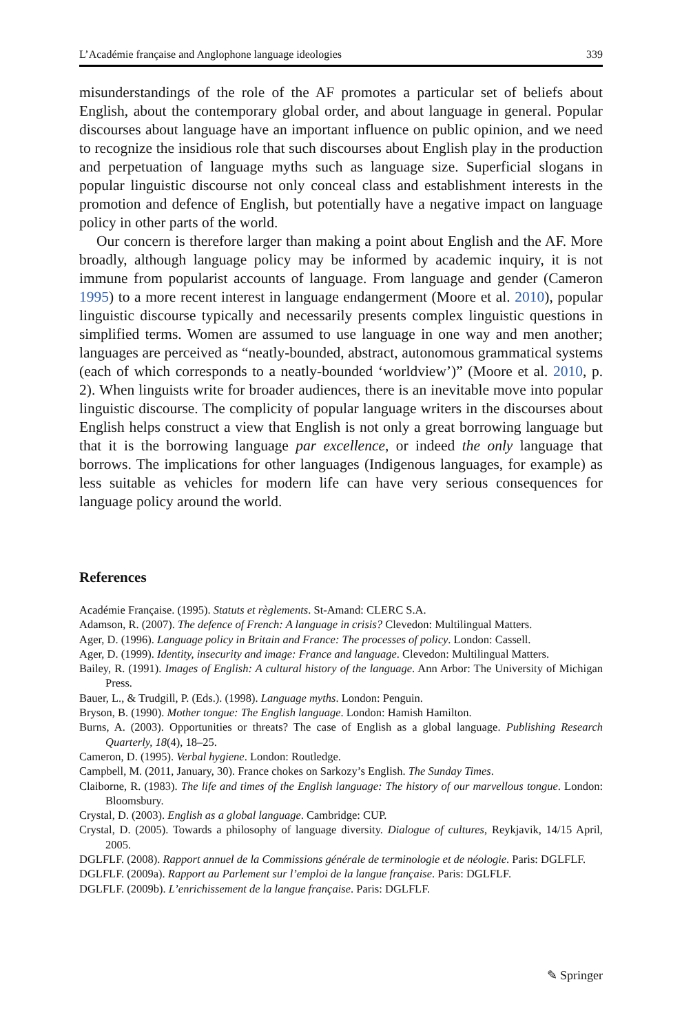L’Académie française and Anglophone language ideologies 339
misunderstandings of the role of the AF promotes a particular set of beliefs about English, about the contemporary global order, and about language in general. Popular discourses about language have an important influence on public opinion, and we need to recognize the insidious role that such discourses about English play in the production and perpetuation of language myths such as language size. Superficial slogans in popular linguistic discourse not only conceal class and establishment interests in the promotion and defence of English, but potentially have a negative impact on language policy in other parts of the world.
Our concern is therefore larger than making a point about English and the AF. More broadly, although language policy may be informed by academic inquiry, it is not immune from popularist accounts of language. From language and gender (Cameron 1995) to a more recent interest in language endangerment (Moore et al. 2010), popular linguistic discourse typically and necessarily presents complex linguistic questions in simplified terms. Women are assumed to use language in one way and men another; languages are perceived as “neatly-bounded, abstract, autonomous grammatical systems (each of which corresponds to a neatly-bounded ‘worldview’)” (Moore et al. 2010, p. 2). When linguists write for broader audiences, there is an inevitable move into popular linguistic discourse. The complicity of popular language writers in the discourses about English helps construct a view that English is not only a great borrowing language but that it is the borrowing language par excellence, or indeed the only language that borrows. The implications for other languages (Indigenous languages, for example) as less suitable as vehicles for modern life can have very serious consequences for language policy around the world.
References
Académie Française. (1995). Statuts et règlements. St-Amand: CLERC S.A.
Adamson, R. (2007). The defence of French: A language in crisis? Clevedon: Multilingual Matters.
Ager, D. (1996). Language policy in Britain and France: The processes of policy. London: Cassell.
Ager, D. (1999). Identity, insecurity and image: France and language. Clevedon: Multilingual Matters.
Bailey, R. (1991). Images of English: A cultural history of the language. Ann Arbor: The University of Michigan Press.
Bauer, L., & Trudgill, P. (Eds.). (1998). Language myths. London: Penguin.
Bryson, B. (1990). Mother tongue: The English language. London: Hamish Hamilton.
Burns, A. (2003). Opportunities or threats? The case of English as a global language. Publishing Research Quarterly, 18(4), 18–25.
Cameron, D. (1995). Verbal hygiene. London: Routledge.
Campbell, M. (2011, January, 30). France chokes on Sarkozy’s English. The Sunday Times.
Claiborne, R. (1983). The life and times of the English language: The history of our marvellous tongue. London: Bloomsbury.
Crystal, D. (2003). English as a global language. Cambridge: CUP.
Crystal, D. (2005). Towards a philosophy of language diversity. Dialogue of cultures, Reykjavik, 14/15 April, 2005.
DGLFLF. (2008). Rapport annuel de la Commissions générale de terminologie et de néologie. Paris: DGLFLF.
DGLFLF. (2009a). Rapport au Parlement sur l’emploi de la langue française. Paris: DGLFLF.
DGLFLF. (2009b). L’enrichissement de la langue française. Paris: DGLFLF.
✎ Springer